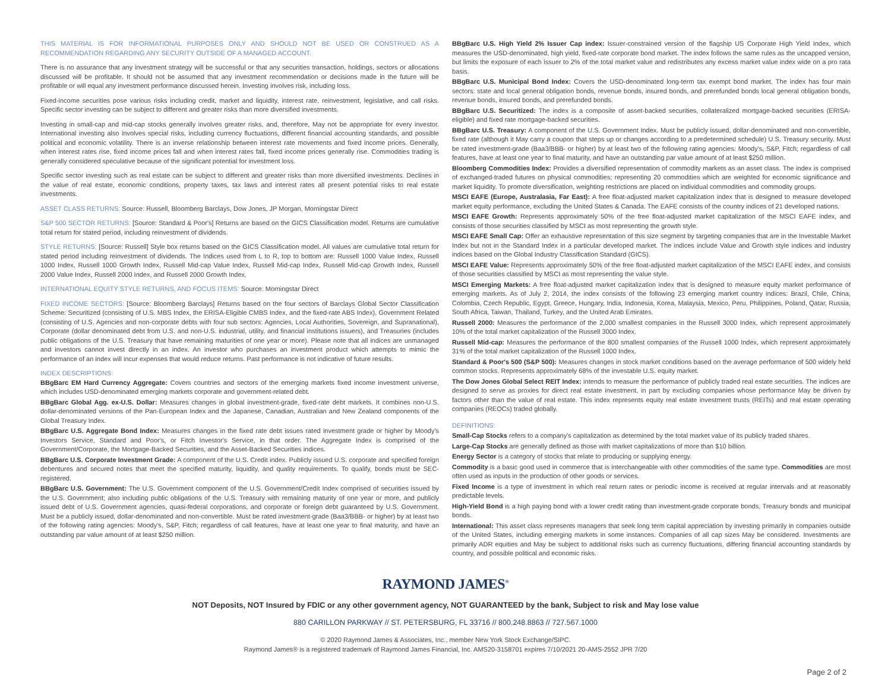THIS MATERIAL IS FOR INFORMATIONAL PURPOSES ONLY AND SHOULD NOT BE USED OR CONSTRUED AS A RECOMMENDATION REGARDING ANY SECURITY OUTSIDE OF A MANAGED ACCOUNT.
There is no assurance that any investment strategy will be successful or that any securities transaction, holdings, sectors or allocations discussed will be profitable. It should not be assumed that any investment recommendation or decisions made in the future will be profitable or will equal any investment performance discussed herein. Investing involves risk, including loss.
Fixed-income securities pose various risks including credit, market and liquidity, interest rate, reinvestment, legislative, and call risks. Specific sector investing can be subject to different and greater risks than more diversified investments.
Investing in small-cap and mid-cap stocks generally involves greater risks, and, therefore, May not be appropriate for every investor. International investing also involves special risks, including currency fluctuations, different financial accounting standards, and possible political and economic volatility. There is an inverse relationship between interest rate movements and fixed income prices. Generally, when interest rates rise, fixed income prices fall and when interest rates fall, fixed income prices generally rise. Commodities trading is generally considered speculative because of the significant potential for investment loss.
Specific sector investing such as real estate can be subject to different and greater risks than more diversified investments. Declines in the value of real estate, economic conditions, property taxes, tax laws and interest rates all present potential risks to real estate investments.
ASSET CLASS RETURNS: Source: Russell, Bloomberg Barclays, Dow Jones, JP Morgan, Morningstar Direct
S&P 500 SECTOR RETURNS: [Source: Standard & Poor's] Returns are based on the GICS Classification model. Returns are cumulative total return for stated period, including reinvestment of dividends.
STYLE RETURNS: [Source: Russell] Style box returns based on the GICS Classification model. All values are cumulative total return for stated period including reinvestment of dividends. The Indices used from L to R, top to bottom are: Russell 1000 Value Index, Russell 1000 Index, Russell 1000 Growth Index, Russell Mid-cap Value Index, Russell Mid-cap Index, Russell Mid-cap Growth Index, Russell 2000 Value Index, Russell 2000 Index, and Russell 2000 Growth Index.
INTERNATIONAL EQUITY STYLE RETURNS, AND FOCUS ITEMS: Source: Morningstar Direct
FIXED INCOME SECTORS: [Source: Bloomberg Barclays] Returns based on the four sectors of Barclays Global Sector Classification Scheme: Securitized (consisting of U.S. MBS Index, the ERISA-Eligible CMBS Index, and the fixed-rate ABS Index), Government Related (consisting of U.S. Agencies and non-corporate debts with four sub sectors: Agencies, Local Authorities, Sovereign, and Supranational), Corporate (dollar denominated debt from U.S. and non-U.S. industrial, utility, and financial institutions issuers), and Treasuries (includes public obligations of the U.S. Treasury that have remaining maturities of one year or more). Please note that all indices are unmanaged and investors cannot invest directly in an index. An investor who purchases an investment product which attempts to mimic the performance of an index will incur expenses that would reduce returns. Past performance is not indicative of future results.
INDEX DESCRIPTIONS:
BBgBarc EM Hard Currency Aggregate: Covers countries and sectors of the emerging markets fixed income investment universe, which includes USD-denominated emerging markets corporate and government-related debt.
BBgBarc Global Agg. ex-U.S. Dollar: Measures changes in global investment-grade, fixed-rate debt markets. It combines non-U.S. dollar-denominated versions of the Pan-European Index and the Japanese, Canadian, Australian and New Zealand components of the Global Treasury Index.
BBgBarc U.S. Aggregate Bond Index: Measures changes in the fixed rate debt issues rated investment grade or higher by Moody's Investors Service, Standard and Poor's, or Fitch Investor's Service, in that order. The Aggregate Index is comprised of the Government/Corporate, the Mortgage-Backed Securities, and the Asset-Backed Securities indices.
BBgBarc U.S. Corporate Investment Grade: A component of the U.S. Credit index. Publicly issued U.S. corporate and specified foreign debentures and secured notes that meet the specified maturity, liquidity, and quality requirements. To qualify, bonds must be SEC-registered.
BBgBarc U.S. Government: The U.S. Government component of the U.S. Government/Credit Index comprised of securities issued by the U.S. Government; also including public obligations of the U.S. Treasury with remaining maturity of one year or more, and publicly issued debt of U.S. Government agencies, quasi-federal corporations, and corporate or foreign debt guaranteed by U.S. Government. Must be a publicly issued, dollar-denominated and non-convertible. Must be rated investment-grade (Baa3/BBB- or higher) by at least two of the following rating agencies: Moody's, S&P, Fitch; regardless of call features, have at least one year to final maturity, and have an outstanding par value amount of at least $250 million.
BBgBarc U.S. High Yield 2% Issuer Cap index: Issuer-constrained version of the flagship US Corporate High Yield Index, which measures the USD-denominated, high yield, fixed-rate corporate bond market. The index follows the same rules as the uncapped version, but limits the exposure of each issuer to 2% of the total market value and redistributes any excess market value index wide on a pro rata basis.
BBgBarc U.S. Municipal Bond Index: Covers the USD-denominated long-term tax exempt bond market. The index has four main sectors: state and local general obligation bonds, revenue bonds, insured bonds, and prerefunded bonds local general obligation bonds, revenue bonds, insured bonds, and prerefunded bonds.
BBgBarc U.S. Securitized: The index is a composite of asset-backed securities, collateralized mortgage-backed securities (ERISA-eligible) and fixed rate mortgage-backed securities.
BBgBarc U.S. Treasury: A component of the U.S. Government Index. Must be publicly issued, dollar-denominated and non-convertible, fixed rate (although it May carry a coupon that steps up or changes according to a predetermined schedule) U.S. Treasury security. Must be rated investment-grade (Baa3/BBB- or higher) by at least two of the following rating agencies: Moody's, S&P, Fitch; regardless of call features, have at least one year to final maturity, and have an outstanding par value amount of at least $250 million.
Bloomberg Commodities Index: Provides a diversified representation of commodity markets as an asset class. The index is comprised of exchanged-traded futures on physical commodities; representing 20 commodities which are weighted for economic significance and market liquidity. To promote diversification, weighting restrictions are placed on individual commodities and commodity groups.
MSCI EAFE (Europe, Australasia, Far East): A free float-adjusted market capitalization index that is designed to measure developed market equity performance, excluding the United States & Canada. The EAFE consists of the country indices of 21 developed nations.
MSCI EAFE Growth: Represents approximately 50% of the free float-adjusted market capitalization of the MSCI EAFE index, and consists of those securities classified by MSCI as most representing the growth style.
MSCI EAFE Small Cap: Offer an exhaustive representation of this size segment by targeting companies that are in the Investable Market Index but not in the Standard Index in a particular developed market. The indices include Value and Growth style indices and industry indices based on the Global Industry Classification Standard (GICS).
MSCI EAFE Value: Represents approximately 50% of the free float-adjusted market capitalization of the MSCI EAFE index, and consists of those securities classified by MSCI as most representing the value style.
MSCI Emerging Markets: A free float-adjusted market capitalization index that is designed to measure equity market performance of emerging markets. As of July 2, 2014, the index consists of the following 23 emerging market country indices: Brazil, Chile, China, Colombia, Czech Republic, Egypt, Greece, Hungary, India, Indonesia, Korea, Malaysia, Mexico, Peru, Philippines, Poland, Qatar, Russia, South Africa, Taiwan, Thailand, Turkey, and the United Arab Emirates.
Russell 2000: Measures the performance of the 2,000 smallest companies in the Russell 3000 Index, which represent approximately 10% of the total market capitalization of the Russell 3000 Index.
Russell Mid-cap: Measures the performance of the 800 smallest companies of the Russell 1000 Index, which represent approximately 31% of the total market capitalization of the Russell 1000 Index.
Standard & Poor's 500 (S&P 500): Measures changes in stock market conditions based on the average performance of 500 widely held common stocks. Represents approximately 68% of the investable U.S. equity market.
The Dow Jones Global Select REIT Index: intends to measure the performance of publicly traded real estate securities. The indices are designed to serve as proxies for direct real estate investment, in part by excluding companies whose performance May be driven by factors other than the value of real estate. This index represents equity real estate investment trusts (REITs) and real estate operating companies (REOCs) traded globally.
DEFINITIONS:
Small-Cap Stocks refers to a company's capitalization as determined by the total market value of its publicly traded shares.
Large-Cap Stocks are generally defined as those with market capitalizations of more than $10 billion.
Energy Sector is a category of stocks that relate to producing or supplying energy.
Commodity is a basic good used in commerce that is interchangeable with other commodities of the same type. Commodities are most often used as inputs in the production of other goods or services.
Fixed Income is a type of investment in which real return rates or periodic income is received at regular intervals and at reasonably predictable levels.
High-Yield Bond is a high paying bond with a lower credit rating than investment-grade corporate bonds, Treasury bonds and municipal bonds.
International: This asset class represents managers that seek long term capital appreciation by investing primarily in companies outside of the United States, including emerging markets in some instances. Companies of all cap sizes May be considered. Investments are primarily ADR equities and May be subject to additional risks such as currency fluctuations, differing financial accounting standards by country, and possible political and economic risks.
RAYMOND JAMES<sup>®</sup>
NOT Deposits, NOT Insured by FDIC or any other government agency, NOT GUARANTEED by the bank, Subject to risk and May lose value
880 CARILLON PARKWAY // ST. PETERSBURG, FL 33716 // 800.248.8863 // 727.567.1000
© 2020 Raymond James & Associates, Inc., member New York Stock Exchange/SIPC.
Raymond James® is a registered trademark of Raymond James Financial, Inc. AMS20-3158701 expires 7/10/2021 20-AMS-2552 JPR 7/20
Page 2 of 2